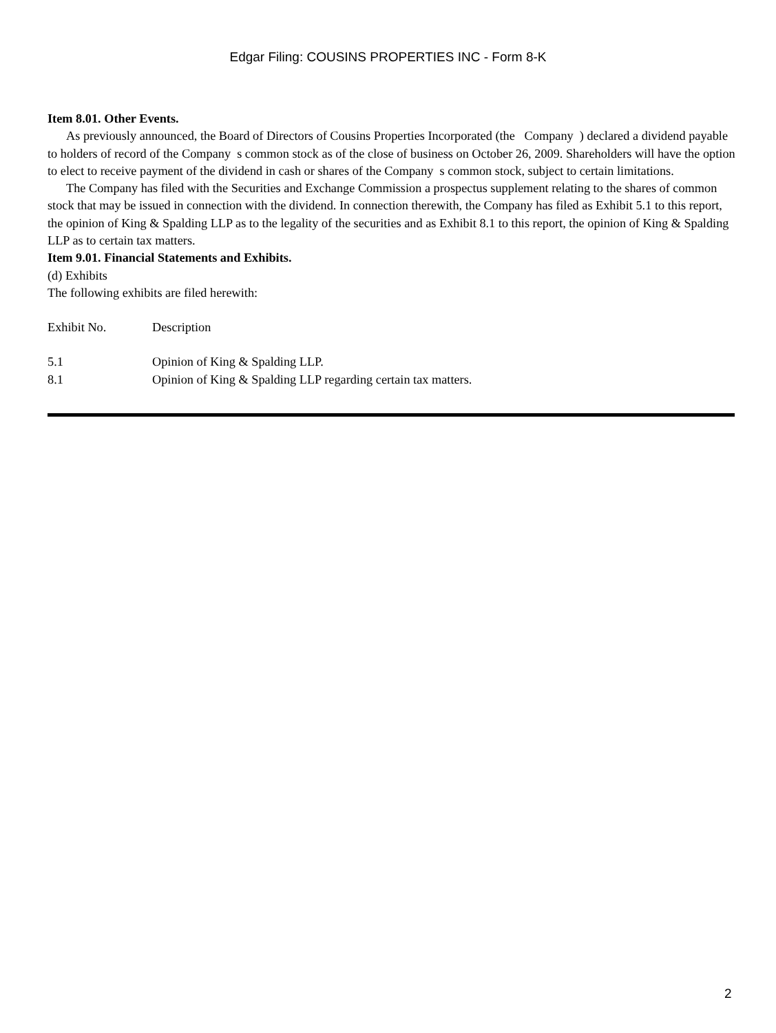Edgar Filing: COUSINS PROPERTIES INC - Form 8-K
Item 8.01. Other Events.
As previously announced, the Board of Directors of Cousins Properties Incorporated (the Company ) declared a dividend payable to holders of record of the Company s common stock as of the close of business on October 26, 2009. Shareholders will have the option to elect to receive payment of the dividend in cash or shares of the Company s common stock, subject to certain limitations.
The Company has filed with the Securities and Exchange Commission a prospectus supplement relating to the shares of common stock that may be issued in connection with the dividend. In connection therewith, the Company has filed as Exhibit 5.1 to this report, the opinion of King & Spalding LLP as to the legality of the securities and as Exhibit 8.1 to this report, the opinion of King & Spalding LLP as to certain tax matters.
Item 9.01. Financial Statements and Exhibits.
(d) Exhibits
The following exhibits are filed herewith:
| Exhibit No. | Description |
| 5.1 | Opinion of King & Spalding LLP. |
| 8.1 | Opinion of King & Spalding LLP regarding certain tax matters. |
2